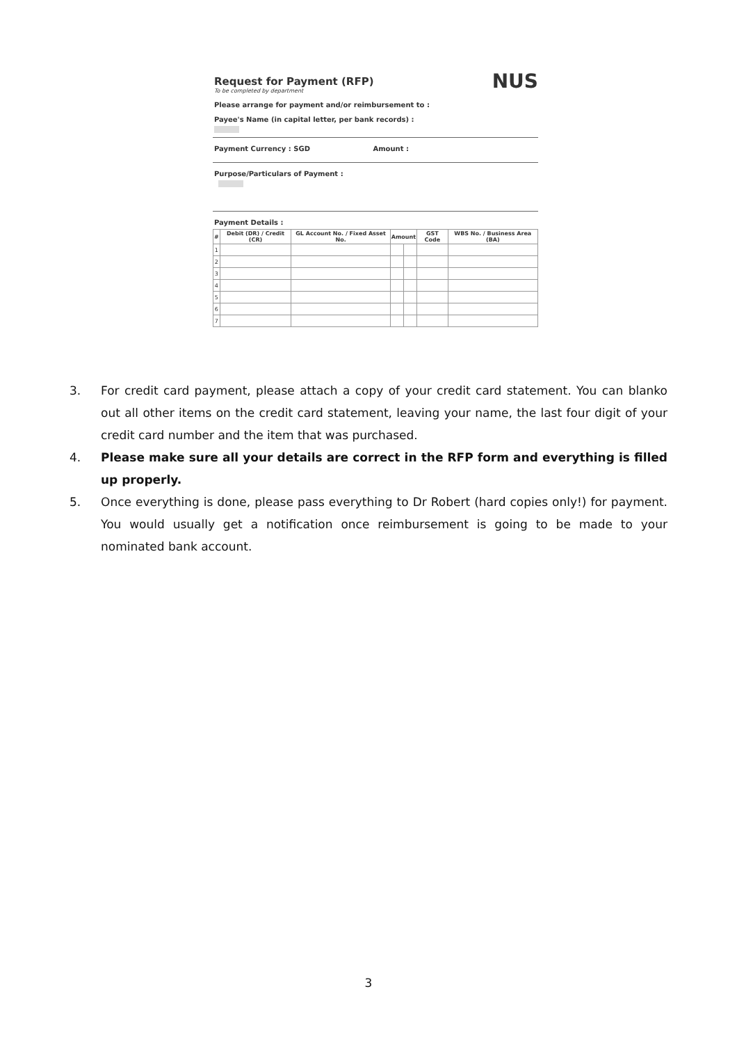NUS
Request for Payment (RFP)
To be completed by department
Please arrange for payment and/or reimbursement to :
Payee's Name (in capital letter, per bank records) :
Payment Currency : SGD Amount :
Purpose/Particulars of Payment :
Payment Details :
| # | Debit (DR) / Credit (CR) | GL Account No. / Fixed Asset No. | Amount | | GST Code | WBS No. / Business Area (BA) |
| --- | --- | --- | --- | --- | --- | --- |
| 1 | | | | | | |
| 2 | | | | | | |
| 3 | | | | | | |
| 4 | | | | | | |
| 5 | | | | | | |
| 6 | | | | | | |
| 7 | | | | | | |
3. For credit card payment, please attach a copy of your credit card statement. You can blanko out all other items on the credit card statement, leaving your name, the last four digit of your credit card number and the item that was purchased.
4. Please make sure all your details are correct in the RFP form and everything is filled up properly.
5. Once everything is done, please pass everything to Dr Robert (hard copies only!) for payment. You would usually get a notification once reimbursement is going to be made to your nominated bank account.
3